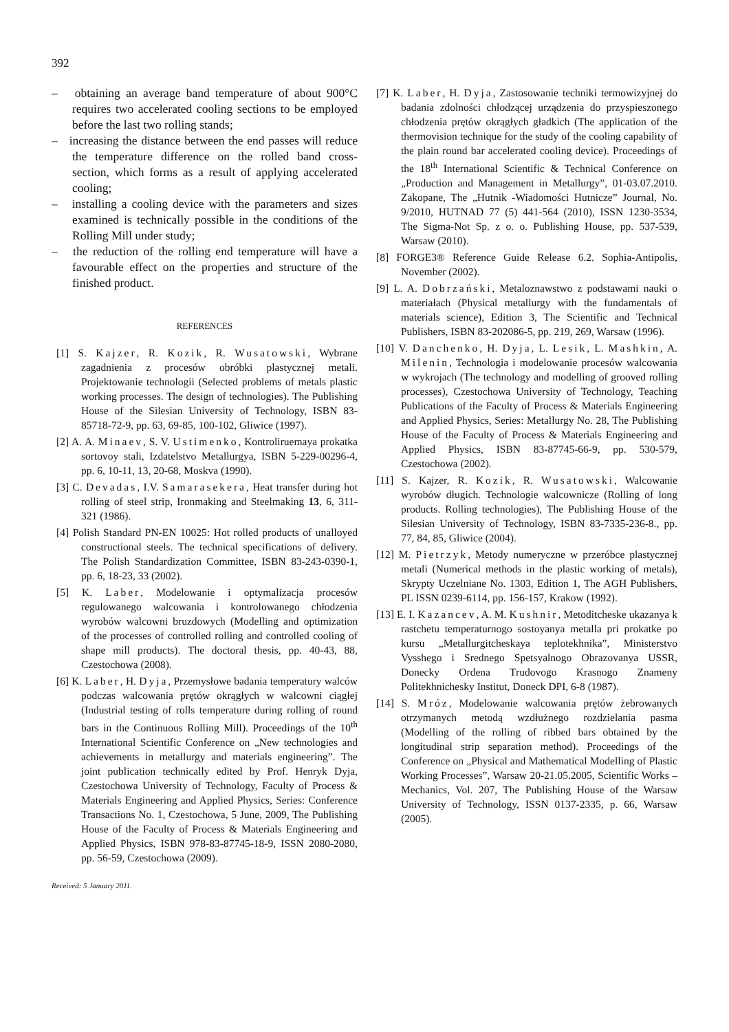392
– obtaining an average band temperature of about 900°C requires two accelerated cooling sections to be employed before the last two rolling stands;
– increasing the distance between the end passes will reduce the temperature difference on the rolled band cross-section, which forms as a result of applying accelerated cooling;
– installing a cooling device with the parameters and sizes examined is technically possible in the conditions of the Rolling Mill under study;
– the reduction of the rolling end temperature will have a favourable effect on the properties and structure of the finished product.
REFERENCES
[1] S. Kajzer, R. Kozik, R. Wusatowski, Wybrane zagadnienia z procesów obróbki plastycznej metali. Projektowanie technologii (Selected problems of metals plastic working processes. The design of technologies). The Publishing House of the Silesian University of Technology, ISBN 83-85718-72-9, pp. 63, 69-85, 100-102, Gliwice (1997).
[2] A. A. Minaev, S. V. Ustimenko, Kontroliruemaya prokatka sortovoy stali, Izdatelstvo Metallurgya, ISBN 5-229-00296-4, pp. 6, 10-11, 13, 20-68, Moskva (1990).
[3] C. Devadas, I.V. Samarasekera, Heat transfer during hot rolling of steel strip, Ironmaking and Steelmaking 13, 6, 311-321 (1986).
[4] Polish Standard PN-EN 10025: Hot rolled products of unalloyed constructional steels. The technical specifications of delivery. The Polish Standardization Committee, ISBN 83-243-0390-1, pp. 6, 18-23, 33 (2002).
[5] K. Laber, Modelowanie i optymalizacja procesów regulowanego walcowania i kontrolowanego chłodzenia wyrobów walcowni bruzdowych (Modelling and optimization of the processes of controlled rolling and controlled cooling of shape mill products). The doctoral thesis, pp. 40-43, 88, Czestochowa (2008).
[6] K. Laber, H. Dyja, Przemysłowe badania temperatury walców podczas walcowania prętów okrągłych w walcowni ciągłej (Industrial testing of rolls temperature during rolling of round bars in the Continuous Rolling Mill). Proceedings of the 10<sup>th</sup> International Scientific Conference on „New technologies and achievements in metallurgy and materials engineering”. The joint publication technically edited by Prof. Henryk Dyja, Czestochowa University of Technology, Faculty of Process & Materials Engineering and Applied Physics, Series: Conference Transactions No. 1, Czestochowa, 5 June, 2009, The Publishing House of the Faculty of Process & Materials Engineering and Applied Physics, ISBN 978-83-87745-18-9, ISSN 2080-2080, pp. 56-59, Czestochowa (2009).
Received: 5 January 2011.
[7] K. Laber, H. Dyja, Zastosowanie techniki termowizyjnej do badania zdolności chłodzącej urządzenia do przyspieszonego chłodzenia prętów okrągłych gładkich (The application of the thermovision technique for the study of the cooling capability of the plain round bar accelerated cooling device). Proceedings of the 18<sup>th</sup> International Scientific & Technical Conference on „Production and Management in Metallurgy”, 01-03.07.2010. Zakopane, The „Hutnik -Wiadomości Hutnicze” Journal, No. 9/2010, HUTNAD 77 (5) 441-564 (2010), ISSN 1230-3534, The Sigma-Not Sp. z o. o. Publishing House, pp. 537-539, Warsaw (2010).
[8] FORGE3® Reference Guide Release 6.2. Sophia-Antipolis, November (2002).
[9] L. A. Dobrzański, Metaloznawstwo z podstawami nauki o materiałach (Physical metallurgy with the fundamentals of materials science), Edition 3, The Scientific and Technical Publishers, ISBN 83-202086-5, pp. 219, 269, Warsaw (1996).
[10] V. Danchenko, H. Dyja, L. Lesik, L. Mashkin, A. Milenin, Technologia i modelowanie procesów walcowania w wykrojach (The technology and modelling of grooved rolling processes), Czestochowa University of Technology, Teaching Publications of the Faculty of Process & Materials Engineering and Applied Physics, Series: Metallurgy No. 28, The Publishing House of the Faculty of Process & Materials Engineering and Applied Physics, ISBN 83-87745-66-9, pp. 530-579, Czestochowa (2002).
[11] S. Kajzer, R. Kozik, R. Wusatowski, Walcowanie wyrobów długich. Technologie walcownicze (Rolling of long products. Rolling technologies), The Publishing House of the Silesian University of Technology, ISBN 83-7335-236-8., pp. 77, 84, 85, Gliwice (2004).
[12] M. Pietrzyk, Metody numeryczne w przeróbce plastycznej metali (Numerical methods in the plastic working of metals), Skrypty Uczelniane No. 1303, Edition 1, The AGH Publishers, PL ISSN 0239-6114, pp. 156-157, Krakow (1992).
[13] E. I. Kazancev, A. M. Kushnir, Metoditcheske ukazanya k rastchetu temperaturnogo sostoyanya metalla pri prokatke po kursu „Metallurgitcheskaya teplotekhnika”, Ministerstvo Vysshego i Srednego Spetsyalnogo Obrazovanya USSR, Donecky Ordena Trudovogo Krasnogo Znameny Politekhnichesky Institut, Doneck DPI, 6-8 (1987).
[14] S. Mróz, Modelowanie walcowania prętów żebrowanych otrzymanych metodą wzdłużnego rozdzielania pasma (Modelling of the rolling of ribbed bars obtained by the longitudinal strip separation method). Proceedings of the Conference on „Physical and Mathematical Modelling of Plastic Working Processes”, Warsaw 20-21.05.2005, Scientific Works – Mechanics, Vol. 207, The Publishing House of the Warsaw University of Technology, ISSN 0137-2335, p. 66, Warsaw (2005).